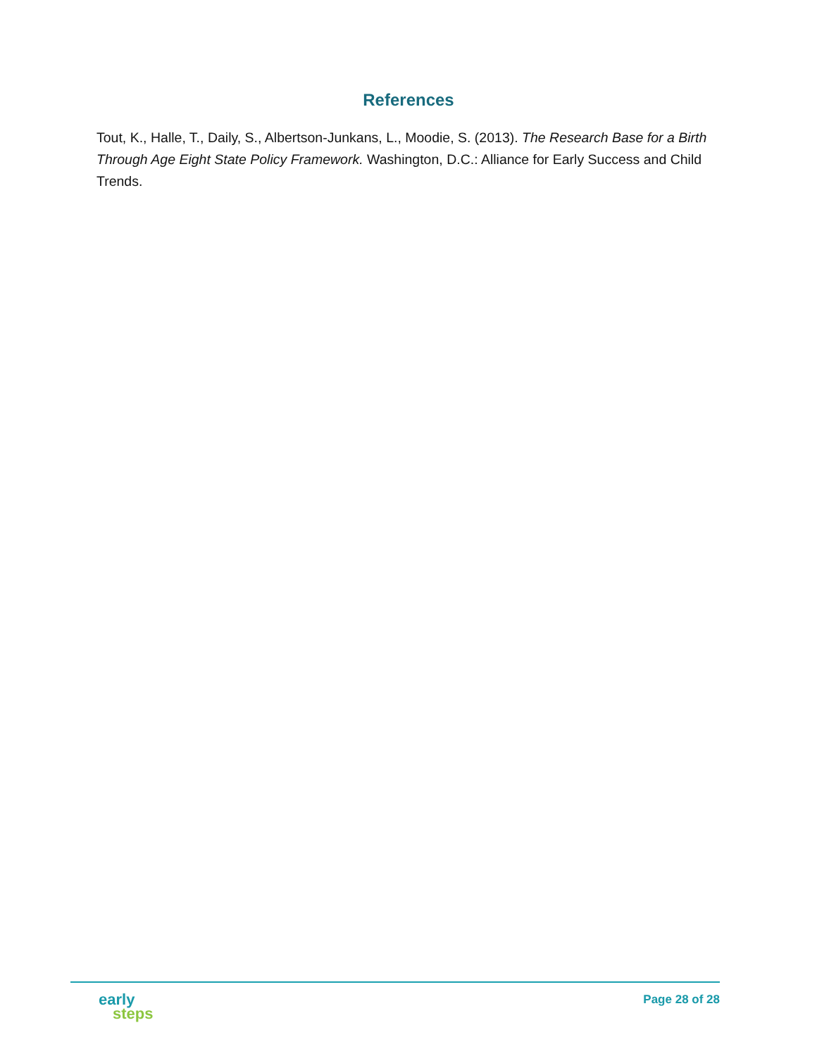References
Tout, K., Halle, T., Daily, S., Albertson-Junkans, L., Moodie, S. (2013). The Research Base for a Birth Through Age Eight State Policy Framework. Washington, D.C.: Alliance for Early Success and Child Trends.
early
steps
Page 28 of 28